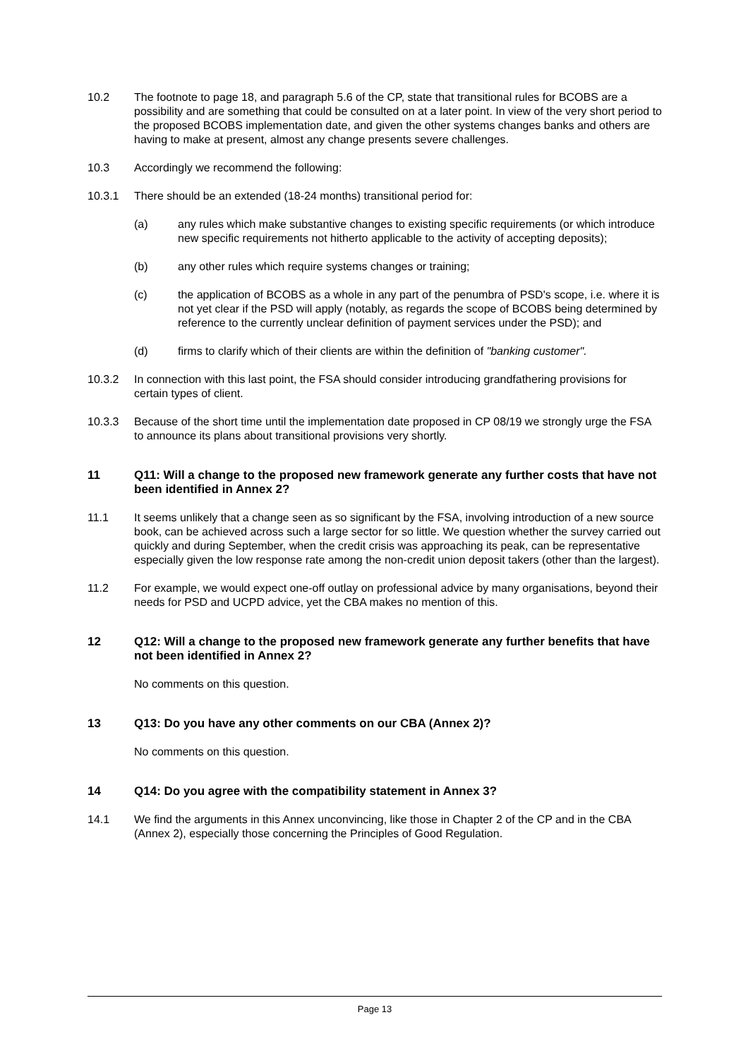10.2 The footnote to page 18, and paragraph 5.6 of the CP, state that transitional rules for BCOBS are a possibility and are something that could be consulted on at a later point. In view of the very short period to the proposed BCOBS implementation date, and given the other systems changes banks and others are having to make at present, almost any change presents severe challenges.
10.3 Accordingly we recommend the following:
10.3.1 There should be an extended (18-24 months) transitional period for:
(a) any rules which make substantive changes to existing specific requirements (or which introduce new specific requirements not hitherto applicable to the activity of accepting deposits);
(b) any other rules which require systems changes or training;
(c) the application of BCOBS as a whole in any part of the penumbra of PSD's scope, i.e. where it is not yet clear if the PSD will apply (notably, as regards the scope of BCOBS being determined by reference to the currently unclear definition of payment services under the PSD); and
(d) firms to clarify which of their clients are within the definition of "banking customer".
10.3.2 In connection with this last point, the FSA should consider introducing grandfathering provisions for certain types of client.
10.3.3 Because of the short time until the implementation date proposed in CP 08/19 we strongly urge the FSA to announce its plans about transitional provisions very shortly.
11 Q11: Will a change to the proposed new framework generate any further costs that have not been identified in Annex 2?
11.1 It seems unlikely that a change seen as so significant by the FSA, involving introduction of a new source book, can be achieved across such a large sector for so little. We question whether the survey carried out quickly and during September, when the credit crisis was approaching its peak, can be representative especially given the low response rate among the non-credit union deposit takers (other than the largest).
11.2 For example, we would expect one-off outlay on professional advice by many organisations, beyond their needs for PSD and UCPD advice, yet the CBA makes no mention of this.
12 Q12: Will a change to the proposed new framework generate any further benefits that have not been identified in Annex 2?
No comments on this question.
13 Q13: Do you have any other comments on our CBA (Annex 2)?
No comments on this question.
14 Q14: Do you agree with the compatibility statement in Annex 3?
14.1 We find the arguments in this Annex unconvincing, like those in Chapter 2 of the CP and in the CBA (Annex 2), especially those concerning the Principles of Good Regulation.
Page 13